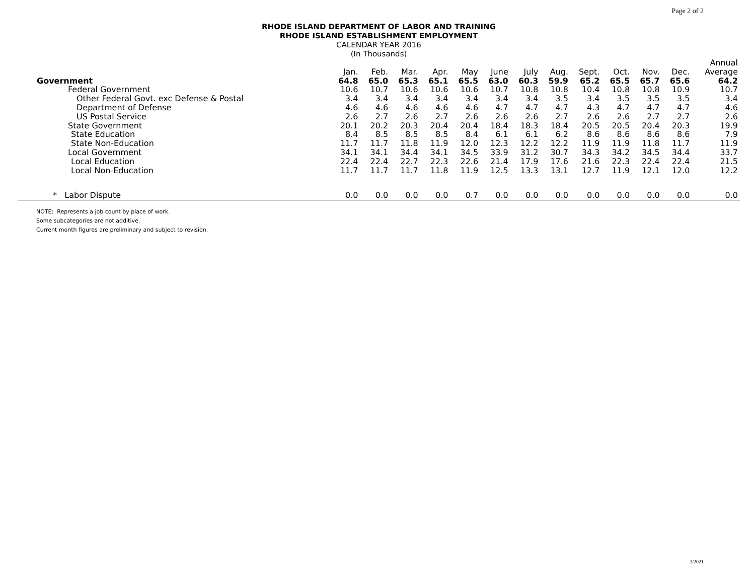Page 2 of 2
RHODE ISLAND DEPARTMENT OF LABOR AND TRAINING
RHODE ISLAND ESTABLISHMENT EMPLOYMENT
CALENDAR YEAR 2016
(In Thousands)
| | | | | | | | | | | | | | Annual |
| --- | --- | --- | --- | --- | --- | --- | --- | --- | --- | --- | --- | --- | --- |
| | Jan. | Feb. | Mar. | Apr. | May | June | July | Aug. | Sept. | Oct. | Nov. | Dec. | Average |
| Government | 64.8 | 65.0 | 65.3 | 65.1 | 65.5 | 63.0 | 60.3 | 59.9 | 65.2 | 65.5 | 65.7 | 65.6 | 64.2 |
| Federal Government | 10.6 | 10.7 | 10.6 | 10.6 | 10.6 | 10.7 | 10.8 | 10.8 | 10.4 | 10.8 | 10.8 | 10.9 | 10.7 |
| Other Federal Govt. exc Defense & Postal | 3.4 | 3.4 | 3.4 | 3.4 | 3.4 | 3.4 | 3.4 | 3.5 | 3.4 | 3.5 | 3.5 | 3.5 | 3.4 |
| Department of Defense | 4.6 | 4.6 | 4.6 | 4.6 | 4.6 | 4.7 | 4.7 | 4.7 | 4.3 | 4.7 | 4.7 | 4.7 | 4.6 |
| US Postal Service | 2.6 | 2.7 | 2.6 | 2.7 | 2.6 | 2.6 | 2.6 | 2.7 | 2.6 | 2.6 | 2.7 | 2.7 | 2.6 |
| State Government | 20.1 | 20.2 | 20.3 | 20.4 | 20.4 | 18.4 | 18.3 | 18.4 | 20.5 | 20.5 | 20.4 | 20.3 | 19.9 |
| State Education | 8.4 | 8.5 | 8.5 | 8.5 | 8.4 | 6.1 | 6.1 | 6.2 | 8.6 | 8.6 | 8.6 | 8.6 | 7.9 |
| State Non-Education | 11.7 | 11.7 | 11.8 | 11.9 | 12.0 | 12.3 | 12.2 | 12.2 | 11.9 | 11.9 | 11.8 | 11.7 | 11.9 |
| Local Government | 34.1 | 34.1 | 34.4 | 34.1 | 34.5 | 33.9 | 31.2 | 30.7 | 34.3 | 34.2 | 34.5 | 34.4 | 33.7 |
| Local Education | 22.4 | 22.4 | 22.7 | 22.3 | 22.6 | 21.4 | 17.9 | 17.6 | 21.6 | 22.3 | 22.4 | 22.4 | 21.5 |
| Local Non-Education | 11.7 | 11.7 | 11.7 | 11.8 | 11.9 | 12.5 | 13.3 | 13.1 | 12.7 | 11.9 | 12.1 | 12.0 | 12.2 |
| * Labor Dispute | 0.0 | 0.0 | 0.0 | 0.0 | 0.7 | 0.0 | 0.0 | 0.0 | 0.0 | 0.0 | 0.0 | 0.0 | 0.0 |
NOTE: Represents a job count by place of work.
Some subcategories are not additive.
Current month figures are preliminary and subject to revision.
3/2021